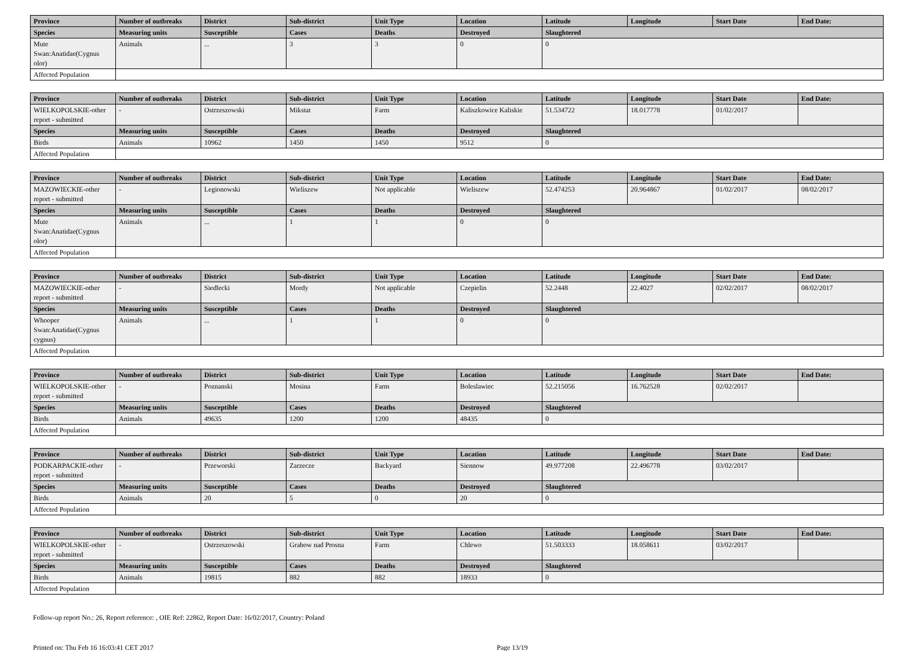| Province | Number of outbreaks | District | Sub-district | Unit Type | Location | Latitude | Longitude | Start Date | End Date: |
| --- | --- | --- | --- | --- | --- | --- | --- | --- | --- |
| Species | Measuring units | Susceptible | Cases | Deaths | Destroyed | Slaughtered | | | |
| Mute Swan:Anatidae(Cygnus olor) | Animals | ... | 3 | 3 | 0 | 0 | | | |
| Affected Population | | | | | | | | | |
| Province | Number of outbreaks | District | Sub-district | Unit Type | Location | Latitude | Longitude | Start Date | End Date: |
| --- | --- | --- | --- | --- | --- | --- | --- | --- | --- |
| WIELKOPOLSKIE-other report - submitted | - | Ostrzeszowski | Mikstat | Farm | Kaliszkowice Kaliskie | 51.534722 | 18.017778 | 01/02/2017 | |
| Species | Measuring units | Susceptible | Cases | Deaths | Destroyed | Slaughtered | | | |
| Birds | Animals | 10962 | 1450 | 1450 | 9512 | 0 | | | |
| Affected Population | | | | | | | | | |
| Province | Number of outbreaks | District | Sub-district | Unit Type | Location | Latitude | Longitude | Start Date | End Date: |
| --- | --- | --- | --- | --- | --- | --- | --- | --- | --- |
| MAZOWIECKIE-other report - submitted | - | Legionowski | Wieliszew | Not applicable | Wieliszew | 52.474253 | 20.964867 | 01/02/2017 | 08/02/2017 |
| Species | Measuring units | Susceptible | Cases | Deaths | Destroyed | Slaughtered | | | |
| Mute Swan:Anatidae(Cygnus olor) | Animals | ... | 1 | 1 | 0 | 0 | | | |
| Affected Population | | | | | | | | | |
| Province | Number of outbreaks | District | Sub-district | Unit Type | Location | Latitude | Longitude | Start Date | End Date: |
| --- | --- | --- | --- | --- | --- | --- | --- | --- | --- |
| MAZOWIECKIE-other report - submitted | - | Siedlecki | Mordy | Not applicable | Czepielin | 52.2448 | 22.4027 | 02/02/2017 | 08/02/2017 |
| Species | Measuring units | Susceptible | Cases | Deaths | Destroyed | Slaughtered | | | |
| Whooper Swan:Anatidae(Cygnus cygnus) | Animals | ... | 1 | 1 | 0 | 0 | | | |
| Affected Population | | | | | | | | | |
| Province | Number of outbreaks | District | Sub-district | Unit Type | Location | Latitude | Longitude | Start Date | End Date: |
| --- | --- | --- | --- | --- | --- | --- | --- | --- | --- |
| WIELKOPOLSKIE-other report - submitted | - | Poznanski | Mosina | Farm | Boleslawiec | 52.215056 | 16.762528 | 02/02/2017 | |
| Species | Measuring units | Susceptible | Cases | Deaths | Destroyed | Slaughtered | | | |
| Birds | Animals | 49635 | 1200 | 1200 | 48435 | 0 | | | |
| Affected Population | | | | | | | | | |
| Province | Number of outbreaks | District | Sub-district | Unit Type | Location | Latitude | Longitude | Start Date | End Date: |
| --- | --- | --- | --- | --- | --- | --- | --- | --- | --- |
| PODKARPACKIE-other report - submitted | - | Przeworski | Zarzecze | Backyard | Siennow | 49.977208 | 22.496778 | 03/02/2017 | |
| Species | Measuring units | Susceptible | Cases | Deaths | Destroyed | Slaughtered | | | |
| Birds | Animals | 20 | 5 | 0 | 20 | 0 | | | |
| Affected Population | | | | | | | | | |
| Province | Number of outbreaks | District | Sub-district | Unit Type | Location | Latitude | Longitude | Start Date | End Date: |
| --- | --- | --- | --- | --- | --- | --- | --- | --- | --- |
| WIELKOPOLSKIE-other report - submitted | - | Ostrzeszowski | Grabow nad Prosna | Farm | Chlewo | 51.503333 | 18.058611 | 03/02/2017 | |
| Species | Measuring units | Susceptible | Cases | Deaths | Destroyed | Slaughtered | | | |
| Birds | Animals | 19815 | 882 | 882 | 18933 | 0 | | | |
| Affected Population | | | | | | | | | |
Follow-up report No.: 26, Report reference: , OIE Ref: 22862, Report Date: 16/02/2017, Country: Poland
Printed on: Thu Feb 16 16:03:41 CET 2017 Page 13/19